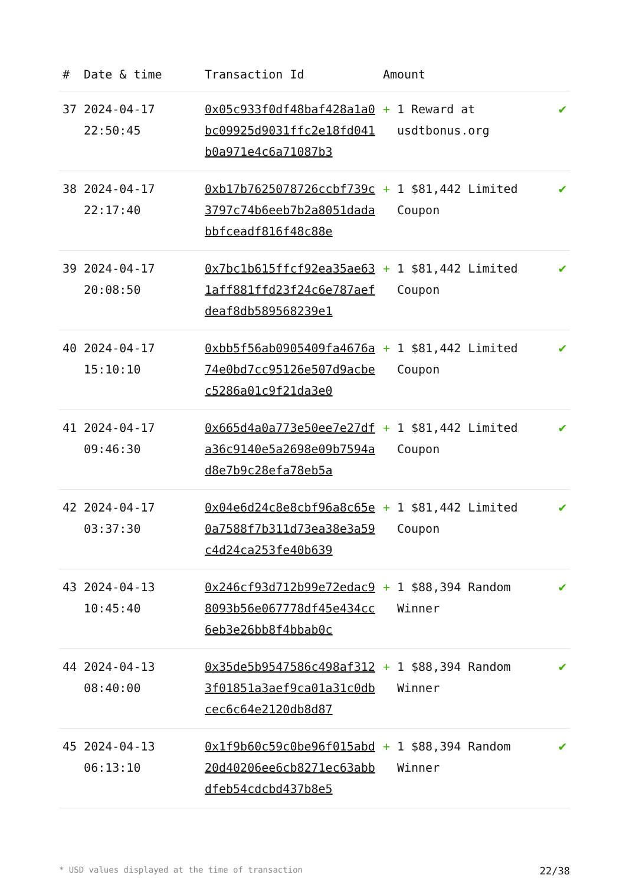| # | Date & time | Transaction Id | Amount | | |
| --- | --- | --- | --- | --- | --- |
| 37 | 2024-04-17 22:50:45 | 0x05c933f0df48baf428a1a0bc09925d9031ffc2e18fd041b0a971e4c6a71087b3 | + | 1 Reward at usdtbonus.org | ✔ |
| 38 | 2024-04-17 22:17:40 | 0xb17b7625078726ccbf739c3797c74b6eeb7b2a8051dadabbfceadf816f48c88e | + | 1 $81,442 Limited Coupon | ✔ |
| 39 | 2024-04-17 20:08:50 | 0x7bc1b615ffcf92ea35ae631aff881ffd23f24c6e787aefdeaf8db589568239e1 | + | 1 $81,442 Limited Coupon | ✔ |
| 40 | 2024-04-17 15:10:10 | 0xbb5f56ab0905409fa4676a74e0bd7cc95126e507d9acbec5286a01c9f21da3e0 | + | 1 $81,442 Limited Coupon | ✔ |
| 41 | 2024-04-17 09:46:30 | 0x665d4a0a773e50ee7e27dfa36c9140e5a2698e09b7594ad8e7b9c28efa78eb5a | + | 1 $81,442 Limited Coupon | ✔ |
| 42 | 2024-04-17 03:37:30 | 0x04e6d24c8e8cbf96a8c65e0a7588f7b311d73ea38e3a59c4d24ca253fe40b639 | + | 1 $81,442 Limited Coupon | ✔ |
| 43 | 2024-04-13 10:45:40 | 0x246cf93d712b99e72edac98093b56e067778df45e434cc6eb3e26bb8f4bbab0c | + | 1 $88,394 Random Winner | ✔ |
| 44 | 2024-04-13 08:40:00 | 0x35de5b9547586c498af3123f01851a3aef9ca01a31c0dbcec6c64e2120db8d87 | + | 1 $88,394 Random Winner | ✔ |
| 45 | 2024-04-13 06:13:10 | 0x1f9b60c59c0be96f015abd20d40206ee6cb8271ec63abbdfeb54cdcbd437b8e5 | + | 1 $88,394 Random Winner | ✔ |
* USD values displayed at the time of transaction 22/38